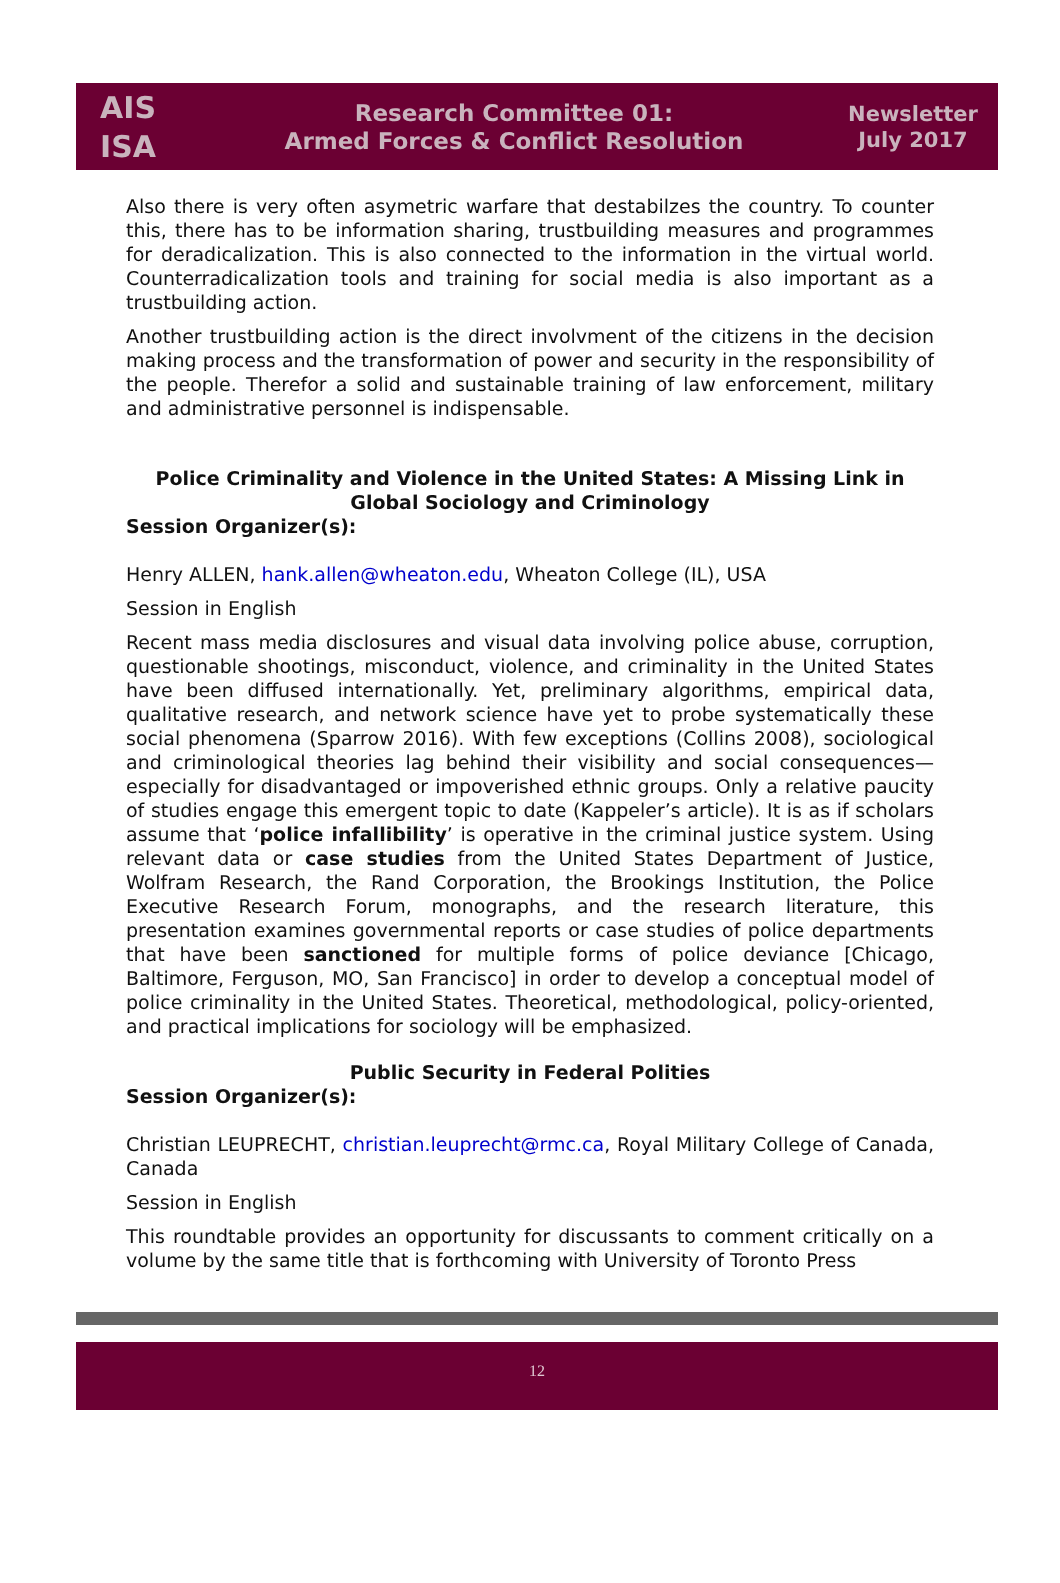AIS
ISA
Research Committee 01:
Armed Forces & Conflict Resolution
Newsletter
July 2017
Also there is very often asymetric warfare that destabilzes the country. To counter this, there has to be information sharing, trustbuilding measures and programmes for deradicalization. This is also connected to the information in the virtual world. Counterradicalization tools and training for social media is also important as a trustbuilding action.
Another trustbuilding action is the direct involvment of the citizens in the decision making process and the transformation of power and security in the responsibility of the people. Therefor a solid and sustainable training of law enforcement, military and administrative personnel is indispensable.
Police Criminality and Violence in the United States: A Missing Link in Global Sociology and Criminology
Session Organizer(s):
Henry ALLEN, hank.allen@wheaton.edu, Wheaton College (IL), USA
Session in English
Recent mass media disclosures and visual data involving police abuse, corruption, questionable shootings, misconduct, violence, and criminality in the United States have been diffused internationally. Yet, preliminary algorithms, empirical data, qualitative research, and network science have yet to probe systematically these social phenomena (Sparrow 2016). With few exceptions (Collins 2008), sociological and criminological theories lag behind their visibility and social consequences—especially for disadvantaged or impoverished ethnic groups. Only a relative paucity of studies engage this emergent topic to date (Kappeler’s article). It is as if scholars assume that ‘police infallibility’ is operative in the criminal justice system. Using relevant data or case studies from the United States Department of Justice, Wolfram Research, the Rand Corporation, the Brookings Institution, the Police Executive Research Forum, monographs, and the research literature, this presentation examines governmental reports or case studies of police departments that have been sanctioned for multiple forms of police deviance [Chicago, Baltimore, Ferguson, MO, San Francisco] in order to develop a conceptual model of police criminality in the United States. Theoretical, methodological, policy-oriented, and practical implications for sociology will be emphasized.
Public Security in Federal Polities
Session Organizer(s):
Christian LEUPRECHT, christian.leuprecht@rmc.ca, Royal Military College of Canada, Canada
Session in English
This roundtable provides an opportunity for discussants to comment critically on a volume by the same title that is forthcoming with University of Toronto Press
12